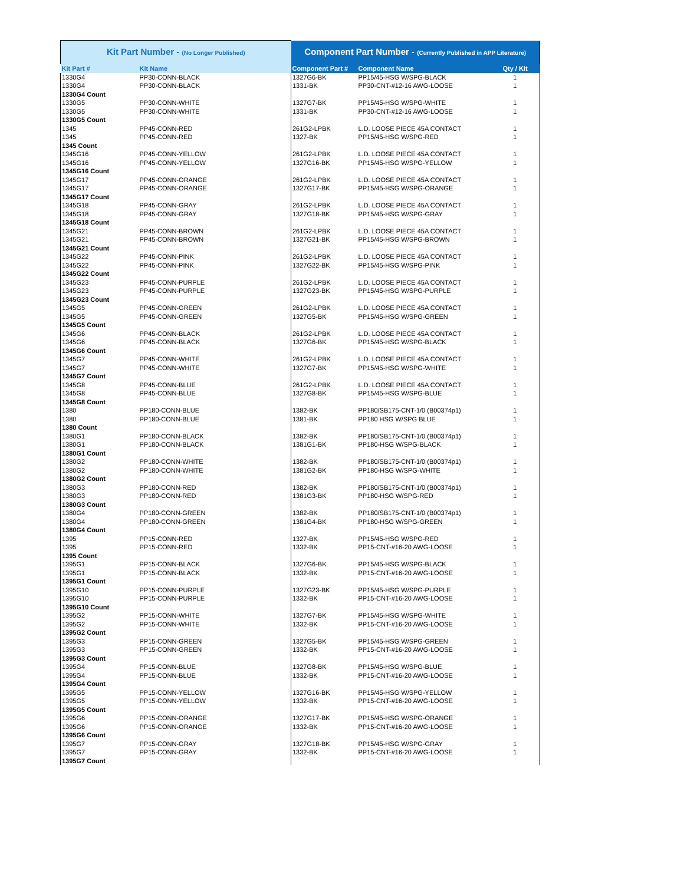| Kit Part Number - (No Longer Published) | | Component Part Number - (Currently Published in APP Literature) | | |
| Kit Part # | Kit Name | Component Part # | Component Name | Qty / Kit |
| 1330G4 | PP30-CONN-BLACK | 1327G6-BK | PP15/45-HSG W/SPG-BLACK | 1 |
| 1330G4 | PP30-CONN-BLACK | 1331-BK | PP30-CNT-#12-16 AWG-LOOSE | 1 |
| 1330G4 Count | | | | |
| 1330G5 | PP30-CONN-WHITE | 1327G7-BK | PP15/45-HSG W/SPG-WHITE | 1 |
| 1330G5 | PP30-CONN-WHITE | 1331-BK | PP30-CNT-#12-16 AWG-LOOSE | 1 |
| 1330G5 Count | | | | |
| 1345 | PP45-CONN-RED | 261G2-LPBK | L.D. LOOSE PIECE 45A CONTACT | 1 |
| 1345 | PP45-CONN-RED | 1327-BK | PP15/45-HSG W/SPG-RED | 1 |
| 1345 Count | | | | |
| 1345G16 | PP45-CONN-YELLOW | 261G2-LPBK | L.D. LOOSE PIECE 45A CONTACT | 1 |
| 1345G16 | PP45-CONN-YELLOW | 1327G16-BK | PP15/45-HSG W/SPG-YELLOW | 1 |
| 1345G16 Count | | | | |
| 1345G17 | PP45-CONN-ORANGE | 261G2-LPBK | L.D. LOOSE PIECE 45A CONTACT | 1 |
| 1345G17 | PP45-CONN-ORANGE | 1327G17-BK | PP15/45-HSG W/SPG-ORANGE | 1 |
| 1345G17 Count | | | | |
| 1345G18 | PP45-CONN-GRAY | 261G2-LPBK | L.D. LOOSE PIECE 45A CONTACT | 1 |
| 1345G18 | PP45-CONN-GRAY | 1327G18-BK | PP15/45-HSG W/SPG-GRAY | 1 |
| 1345G18 Count | | | | |
| 1345G21 | PP45-CONN-BROWN | 261G2-LPBK | L.D. LOOSE PIECE 45A CONTACT | 1 |
| 1345G21 | PP45-CONN-BROWN | 1327G21-BK | PP15/45-HSG W/SPG-BROWN | 1 |
| 1345G21 Count | | | | |
| 1345G22 | PP45-CONN-PINK | 261G2-LPBK | L.D. LOOSE PIECE 45A CONTACT | 1 |
| 1345G22 | PP45-CONN-PINK | 1327G22-BK | PP15/45-HSG W/SPG-PINK | 1 |
| 1345G22 Count | | | | |
| 1345G23 | PP45-CONN-PURPLE | 261G2-LPBK | L.D. LOOSE PIECE 45A CONTACT | 1 |
| 1345G23 | PP45-CONN-PURPLE | 1327G23-BK | PP15/45-HSG W/SPG-PURPLE | 1 |
| 1345G23 Count | | | | |
| 1345G5 | PP45-CONN-GREEN | 261G2-LPBK | L.D. LOOSE PIECE 45A CONTACT | 1 |
| 1345G5 | PP45-CONN-GREEN | 1327G5-BK | PP15/45-HSG W/SPG-GREEN | 1 |
| 1345G5 Count | | | | |
| 1345G6 | PP45-CONN-BLACK | 261G2-LPBK | L.D. LOOSE PIECE 45A CONTACT | 1 |
| 1345G6 | PP45-CONN-BLACK | 1327G6-BK | PP15/45-HSG W/SPG-BLACK | 1 |
| 1345G6 Count | | | | |
| 1345G7 | PP45-CONN-WHITE | 261G2-LPBK | L.D. LOOSE PIECE 45A CONTACT | 1 |
| 1345G7 | PP45-CONN-WHITE | 1327G7-BK | PP15/45-HSG W/SPG-WHITE | 1 |
| 1345G7 Count | | | | |
| 1345G8 | PP45-CONN-BLUE | 261G2-LPBK | L.D. LOOSE PIECE 45A CONTACT | 1 |
| 1345G8 | PP45-CONN-BLUE | 1327G8-BK | PP15/45-HSG W/SPG-BLUE | 1 |
| 1345G8 Count | | | | |
| 1380 | PP180-CONN-BLUE | 1382-BK | PP180/SB175-CNT-1/0 (B00374p1) | 1 |
| 1380 | PP180-CONN-BLUE | 1381-BK | PP180 HSG W/SPG BLUE | 1 |
| 1380 Count | | | | |
| 1380G1 | PP180-CONN-BLACK | 1382-BK | PP180/SB175-CNT-1/0 (B00374p1) | 1 |
| 1380G1 | PP180-CONN-BLACK | 1381G1-BK | PP180-HSG W/SPG-BLACK | 1 |
| 1380G1 Count | | | | |
| 1380G2 | PP180-CONN-WHITE | 1382-BK | PP180/SB175-CNT-1/0 (B00374p1) | 1 |
| 1380G2 | PP180-CONN-WHITE | 1381G2-BK | PP180-HSG W/SPG-WHITE | 1 |
| 1380G2 Count | | | | |
| 1380G3 | PP180-CONN-RED | 1382-BK | PP180/SB175-CNT-1/0 (B00374p1) | 1 |
| 1380G3 | PP180-CONN-RED | 1381G3-BK | PP180-HSG W/SPG-RED | 1 |
| 1380G3 Count | | | | |
| 1380G4 | PP180-CONN-GREEN | 1382-BK | PP180/SB175-CNT-1/0 (B00374p1) | 1 |
| 1380G4 | PP180-CONN-GREEN | 1381G4-BK | PP180-HSG W/SPG-GREEN | 1 |
| 1380G4 Count | | | | |
| 1395 | PP15-CONN-RED | 1327-BK | PP15/45-HSG W/SPG-RED | 1 |
| 1395 | PP15-CONN-RED | 1332-BK | PP15-CNT-#16-20 AWG-LOOSE | 1 |
| 1395 Count | | | | |
| 1395G1 | PP15-CONN-BLACK | 1327G6-BK | PP15/45-HSG W/SPG-BLACK | 1 |
| 1395G1 | PP15-CONN-BLACK | 1332-BK | PP15-CNT-#16-20 AWG-LOOSE | 1 |
| 1395G1 Count | | | | |
| 1395G10 | PP15-CONN-PURPLE | 1327G23-BK | PP15/45-HSG W/SPG-PURPLE | 1 |
| 1395G10 | PP15-CONN-PURPLE | 1332-BK | PP15-CNT-#16-20 AWG-LOOSE | 1 |
| 1395G10 Count | | | | |
| 1395G2 | PP15-CONN-WHITE | 1327G7-BK | PP15/45-HSG W/SPG-WHITE | 1 |
| 1395G2 | PP15-CONN-WHITE | 1332-BK | PP15-CNT-#16-20 AWG-LOOSE | 1 |
| 1395G2 Count | | | | |
| 1395G3 | PP15-CONN-GREEN | 1327G5-BK | PP15/45-HSG W/SPG-GREEN | 1 |
| 1395G3 | PP15-CONN-GREEN | 1332-BK | PP15-CNT-#16-20 AWG-LOOSE | 1 |
| 1395G3 Count | | | | |
| 1395G4 | PP15-CONN-BLUE | 1327G8-BK | PP15/45-HSG W/SPG-BLUE | 1 |
| 1395G4 | PP15-CONN-BLUE | 1332-BK | PP15-CNT-#16-20 AWG-LOOSE | 1 |
| 1395G4 Count | | | | |
| 1395G5 | PP15-CONN-YELLOW | 1327G16-BK | PP15/45-HSG W/SPG-YELLOW | 1 |
| 1395G5 | PP15-CONN-YELLOW | 1332-BK | PP15-CNT-#16-20 AWG-LOOSE | 1 |
| 1395G5 Count | | | | |
| 1395G6 | PP15-CONN-ORANGE | 1327G17-BK | PP15/45-HSG W/SPG-ORANGE | 1 |
| 1395G6 | PP15-CONN-ORANGE | 1332-BK | PP15-CNT-#16-20 AWG-LOOSE | 1 |
| 1395G6 Count | | | | |
| 1395G7 | PP15-CONN-GRAY | 1327G18-BK | PP15/45-HSG W/SPG-GRAY | 1 |
| 1395G7 | PP15-CONN-GRAY | 1332-BK | PP15-CNT-#16-20 AWG-LOOSE | 1 |
| 1395G7 Count | | | | |